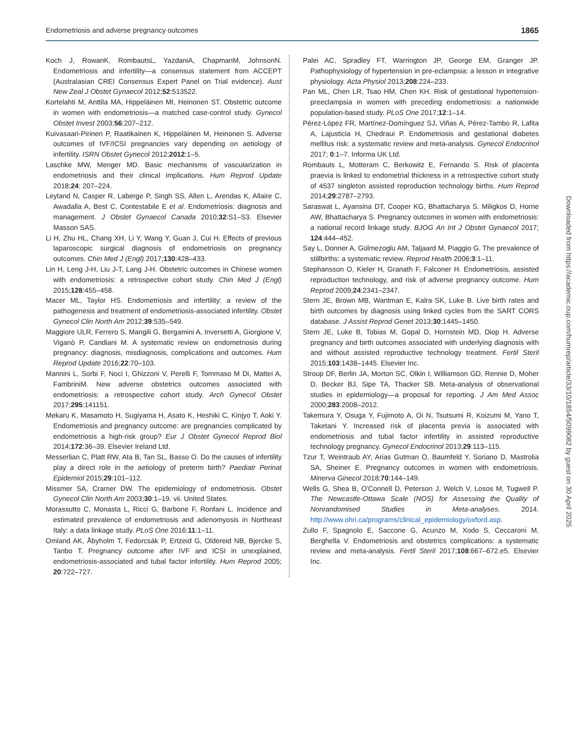Endometriosis and adverse pregnancy outcomes 1865
Koch J, RowanK, RombautsL, YazdaniA, ChapmanM, JohnsonN. Endometriosis and infertility—a consensus statement from ACCEPT (Australasian CREI Consensus Expert Panel on Trial evidence). Aust New Zeal J Obstet Gynaecol 2012;52:513522.
Kortelahti M, Anttila MA, Hippeläinen MI, Heinonen ST. Obstetric outcome in women with endometriosis—a matched case-control study. Gynecol Obstet Invest 2003;56:207–212.
Kuivasaari-Pirinen P, Raatikainen K, Hippeläinen M, Heinonen S. Adverse outcomes of IVF/ICSI pregnancies vary depending on aetiology of infertility. ISRN Obstet Gynecol 2012;2012:1–5.
Laschke MW, Menger MD. Basic mechanisms of vascularization in endometriosis and their clinical implications. Hum Reprod Update 2018;24: 207–224.
Leyland N, Casper R, Laberge P, Singh SS, Allen L, Arendas K, Allaire C, Awadalla A, Best C, Contestabile E et al. Endometriosis: diagnosis and management. J Obstet Gynaecol Canada 2010;32:S1–S3. Elsevier Masson SAS.
Li H, Zhu HL, Chang XH, Li Y, Wang Y, Guan J, Cui H. Effects of previous laparoscopic surgical diagnosis of endometriosis on pregnancy outcomes. Chin Med J (Engl) 2017;130:428–433.
Lin H, Leng J-H, Liu J-T, Lang J-H. Obstetric outcomes in Chinese women with endometriosis: a retrospective cohort study. Chin Med J (Engl) 2015;128:455–458.
Macer ML, Taylor HS. Endometriosis and infertility: a review of the pathogenesis and treatment of endometriosis-associated infertility. Obstet Gynecol Clin North Am 2012;39:535–549.
Maggiore ULR, Ferrero S, Mangili G, Bergamini A, Inversetti A, Giorgione V, Viganò P, Candiani M. A systematic review on endometriosis during pregnancy: diagnosis, misdiagnosis, complications and outcomes. Hum Reprod Update 2016;22:70–103.
Mannini L, Sorbi F, Noci I, Ghizzoni V, Perelli F, Tommaso M Di, Mattei A, FambriniM. New adverse obstetrics outcomes associated with endometriosis: a retrospective cohort study. Arch Gynecol Obstet 2017;295:141151.
Mekaru K, Masamoto H, Sugiyama H, Asato K, Heshiki C, Kinjyo T, Aoki Y. Endometriosis and pregnancy outcome: are pregnancies complicated by endometriosis a high-risk group? Eur J Obstet Gynecol Reprod Biol 2014;172:36–39. Elsevier Ireland Ltd.
Messerlian C, Platt RW, Ata B, Tan SL, Basso O. Do the causes of infertility play a direct role in the aetiology of preterm birth? Paediatr Perinat Epidemiol 2015;29:101–112.
Missmer SA, Cramer DW. The epidemiology of endometriosis. Obstet Gynecol Clin North Am 2003;30:1–19. vii. United States.
Morassutto C, Monasta L, Ricci G, Barbone F, Ronfani L. Incidence and estimated prevalence of endometriosis and adenomyosis in Northeast Italy: a data linkage study. PLoS One 2016;11:1–11.
Omland AK, Åbyholm T, Fedorcsák P, Ertzeid G, Oldereid NB, Bjercke S, Tanbo T. Pregnancy outcome after IVF and ICSI in unexplained, endometriosis-associated and tubal factor infertility. Hum Reprod 2005; 20:722–727.
Palei AC, Spradley FT, Warrington JP, George EM, Granger JP. Pathophysiology of hypertension in pre-eclampsia: a lesson in integrative physiology. Acta Physiol 2013;208:224–233.
Pan ML, Chen LR, Tsao HM, Chen KH. Risk of gestational hypertension-preeclampsia in women with preceding endometriosis: a nationwide population-based study. PLoS One 2017;12:1–14.
Pérez-López FR, Martínez-Domínguez SJ, Viñas A, Pérez-Tambo R, Lafita A, Lajusticia H, Chedraui P. Endometriosis and gestational diabetes mellitus risk: a systematic review and meta-analysis. Gynecol Endocrinol 2017; 0:1–7. Informa UK Ltd.
Rombauts L, Motteram C, Berkowitz E, Fernando S. Risk of placenta praevia is linked to endometrial thickness in a retrospective cohort study of 4537 singleton assisted reproduction technology births. Hum Reprod 2014;29:2787–2793.
Saraswat L, Ayansina DT, Cooper KG, Bhattacharya S, Miligkos D, Horne AW, Bhattacharya S. Pregnancy outcomes in women with endometriosis: a national record linkage study. BJOG An Int J Obstet Gynaecol 2017; 124:444–452.
Say L, Donner A, Gülmezoglu AM, Taljaard M, Piaggio G. The prevalence of stillbirths: a systematic review. Reprod Health 2006;3:1–11.
Stephansson O, Kieler H, Granath F, Falconer H. Endometriosis, assisted reproduction technology, and risk of adverse pregnancy outcome. Hum Reprod 2009;24:2341–2347.
Stern JE, Brown MB, Wantman E, Kalra SK, Luke B. Live birth rates and birth outcomes by diagnosis using linked cycles from the SART CORS database. J Assist Reprod Genet 2013;30:1445–1450.
Stern JE, Luke B, Tobias M, Gopal D, Hornstein MD, Diop H. Adverse pregnancy and birth outcomes associated with underlying diagnosis with and without assisted reproductive technology treatment. Fertil Steril 2015;103:1438–1445. Elsevier Inc.
Stroup DF, Berlin JA, Morton SC, Olkin I, Williamson GD, Rennie D, Moher D, Becker BJ, Sipe TA, Thacker SB. Meta-analysis of observational studies in epidemiology—a proposal for reporting. J Am Med Assoc 2000;283:2008–2012.
Takemura Y, Osuga Y, Fujimoto A, Oi N, Tsutsumi R, Koizumi M, Yano T, Taketani Y. Increased risk of placenta previa is associated with endometriosis and tubal factor infertility in assisted reproductive technology pregnancy. Gynecol Endocrinol 2013;29:113–115.
Tzur T, Weintraub AY, Arias Gutman O, Baumfeld Y, Soriano D, Mastrolia SA, Sheiner E. Pregnancy outcomes in women with endometriosis. Minerva Ginecol 2018;70:144–149.
Wells G, Shea B, O'Connell D, Peterson J, Welch V, Losos M, Tugwell P. The Newcastle-Ottawa Scale (NOS) for Assessing the Quality of Nonrandomised Studies in Meta-analyses. 2014. http://www.ohri.ca/programs/clinical_epidemiology/oxford.asp.
Zullo F, Spagnolo E, Saccone G, Acunzo M, Xodo S, Ceccaroni M, Berghella V. Endometriosis and obstetrics complications: a systematic review and meta-analysis. Fertil Steril 2017;108:667–672.e5. Elsevier Inc.
Downloaded from https://academic.oup.com/humrep/article/33/10/1854/5099082 by guest on 30 April 2025